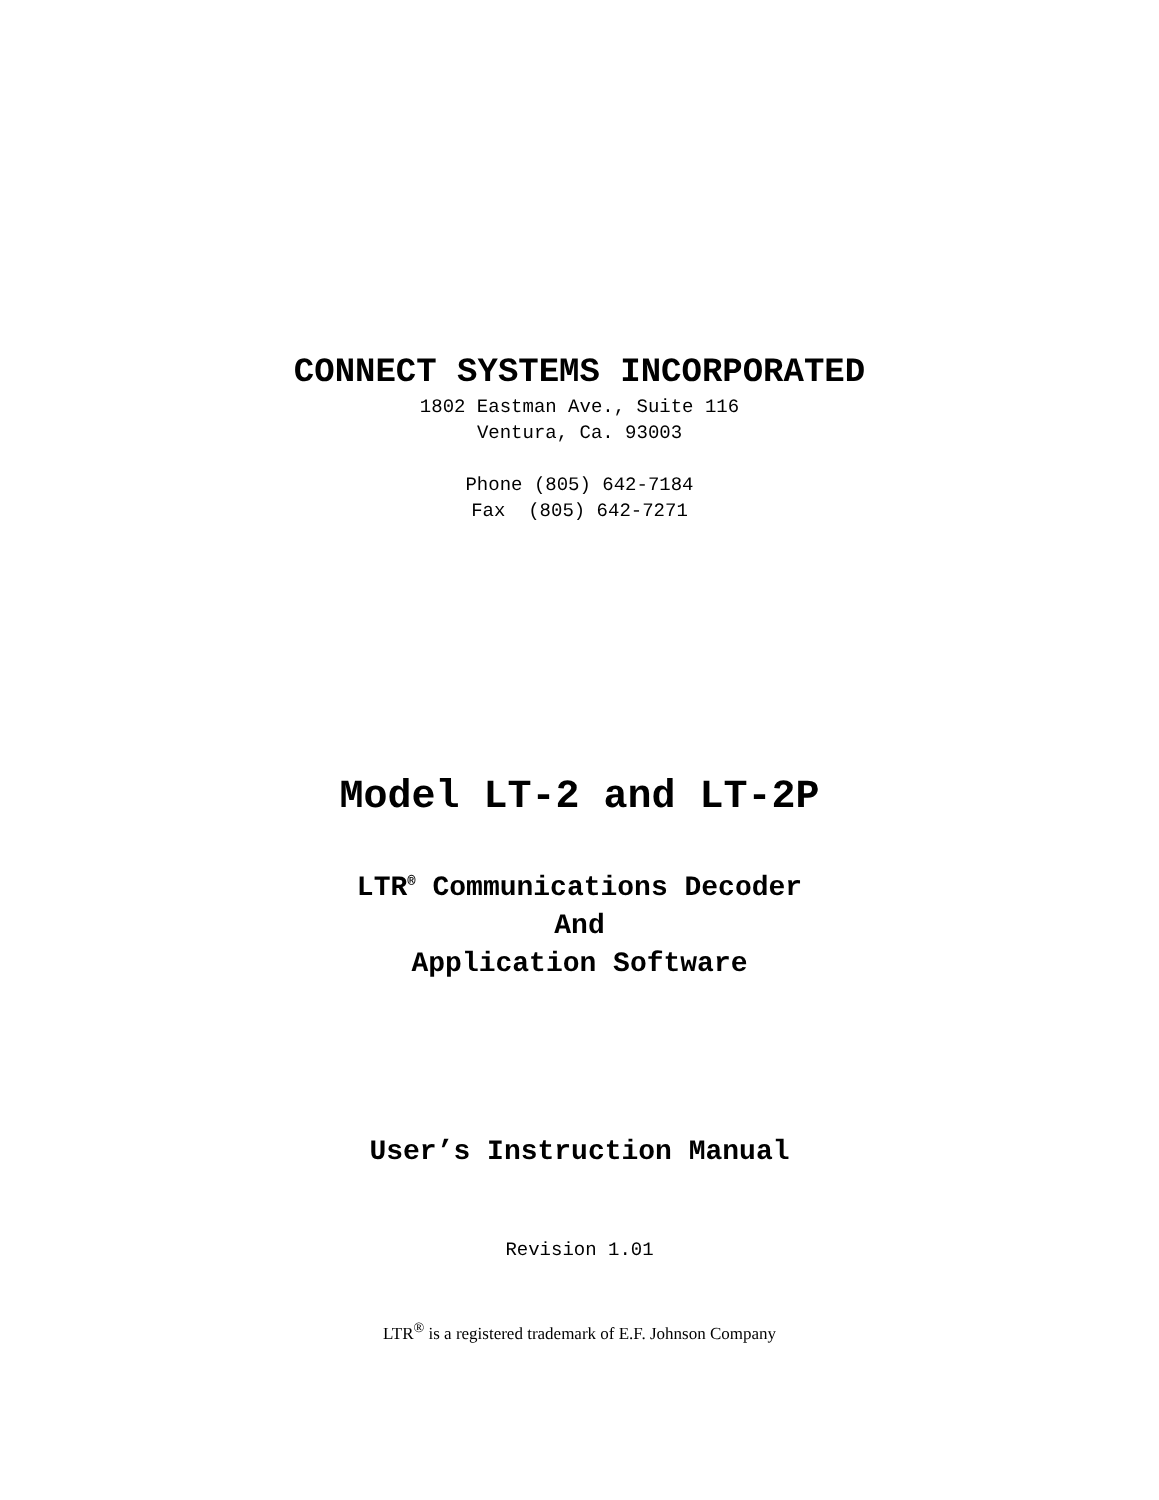CONNECT SYSTEMS INCORPORATED
1802 Eastman Ave., Suite 116
Ventura, Ca. 93003
Phone (805) 642-7184
Fax (805) 642-7271
Model LT-2 and LT-2P
LTR<sup>®</sup> Communications Decoder
And
Application Software
User’s Instruction Manual
Revision 1.01
LTR<sup>®</sup> is a registered trademark of E.F. Johnson Company